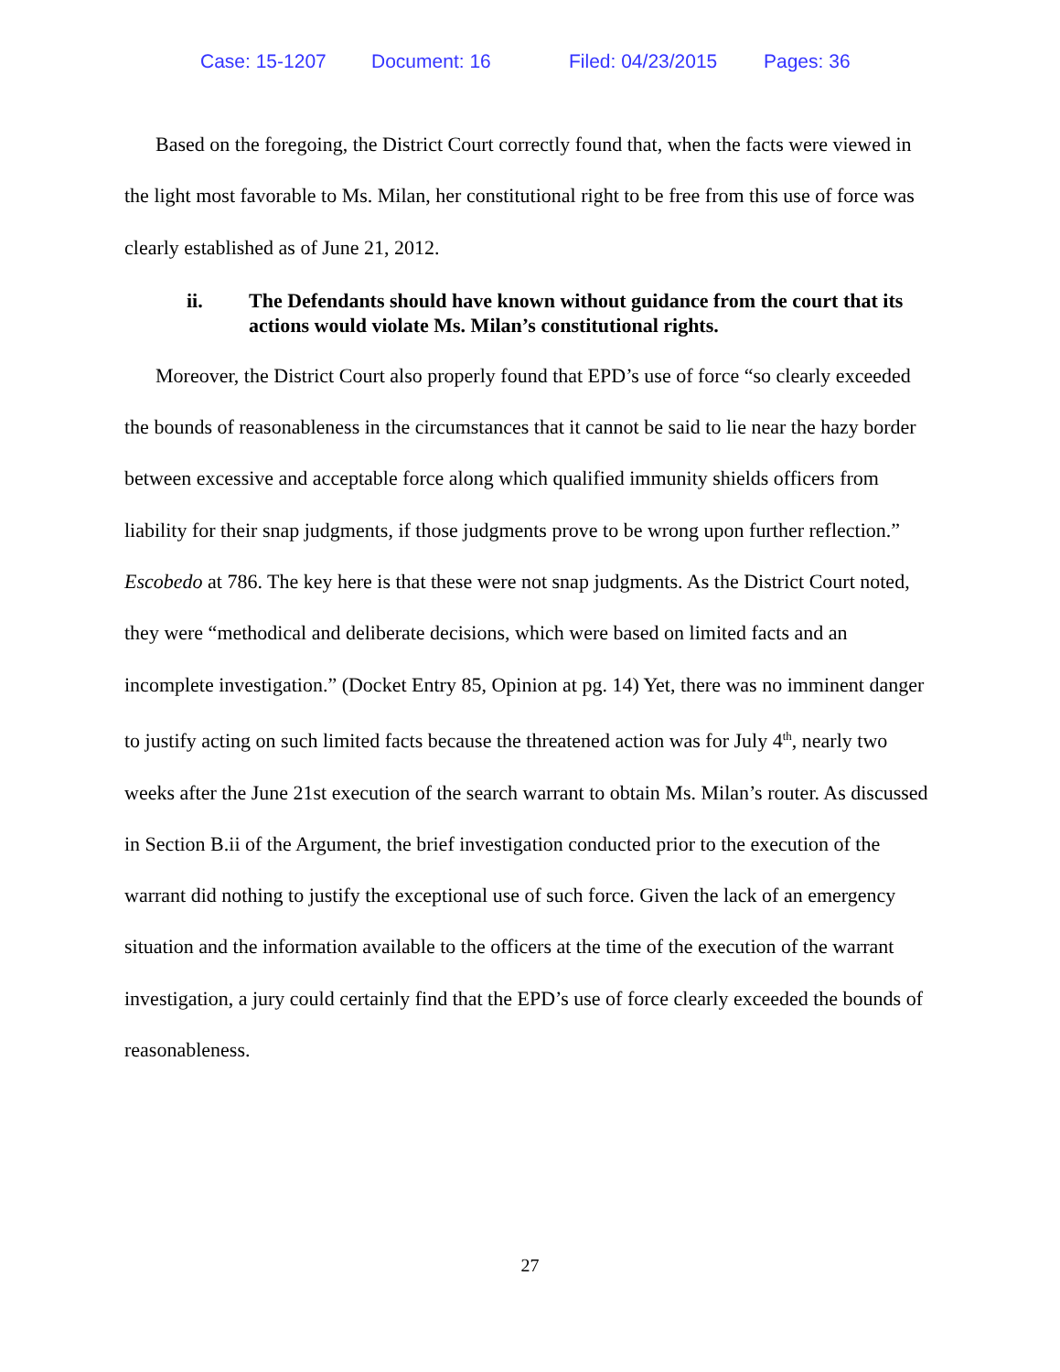Case: 15-1207 Document: 16 Filed: 04/23/2015 Pages: 36
Based on the foregoing, the District Court correctly found that, when the facts were viewed in the light most favorable to Ms. Milan, her constitutional right to be free from this use of force was clearly established as of June 21, 2012.
ii. The Defendants should have known without guidance from the court that its actions would violate Ms. Milan’s constitutional rights.
Moreover, the District Court also properly found that EPD’s use of force “so clearly exceeded the bounds of reasonableness in the circumstances that it cannot be said to lie near the hazy border between excessive and acceptable force along which qualified immunity shields officers from liability for their snap judgments, if those judgments prove to be wrong upon further reflection.” Escobedo at 786. The key here is that these were not snap judgments. As the District Court noted, they were “methodical and deliberate decisions, which were based on limited facts and an incomplete investigation.” (Docket Entry 85, Opinion at pg. 14) Yet, there was no imminent danger to justify acting on such limited facts because the threatened action was for July 4<sup>th</sup>, nearly two weeks after the June 21st execution of the search warrant to obtain Ms. Milan’s router. As discussed in Section B.ii of the Argument, the brief investigation conducted prior to the execution of the warrant did nothing to justify the exceptional use of such force. Given the lack of an emergency situation and the information available to the officers at the time of the execution of the warrant investigation, a jury could certainly find that the EPD’s use of force clearly exceeded the bounds of reasonableness.
27